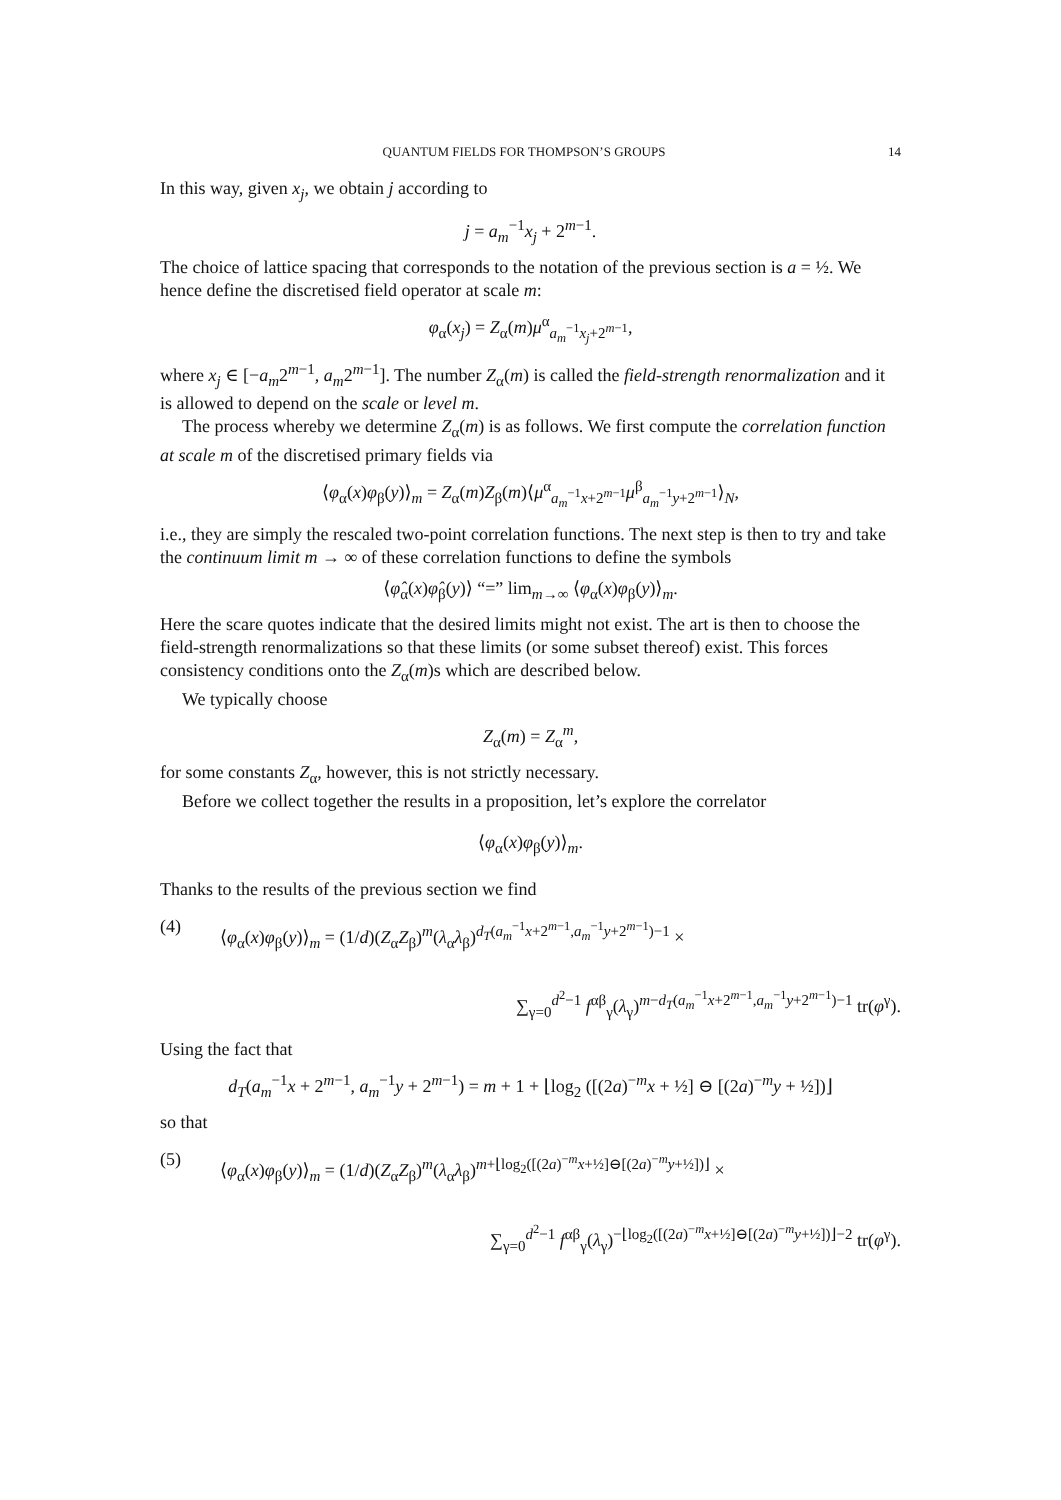QUANTUM FIELDS FOR THOMPSON’S GROUPS 14
In this way, given x<sub>j</sub>, we obtain j according to
j = a<sub>m</sub><sup>−1</sup>x<sub>j</sub> + 2<sup>m−1</sup>.
The choice of lattice spacing that corresponds to the notation of the previous section is a = ½. We hence define the discretised field operator at scale m:
φ<sub>α</sub>(x<sub>j</sub>) = Z<sub>α</sub>(m)μ<sup>α</sup><sub>a<sub>m</sub><sup>−1</sup>x<sub>j</sub>+2<sup>m−1</sup></sub>,
where x<sub>j</sub> ∈ [−a<sub>m</sub>2<sup>m−1</sup>, a<sub>m</sub>2<sup>m−1</sup>]. The number Z<sub>α</sub>(m) is called the field-strength renormalization and it is allowed to depend on the scale or level m.
The process whereby we determine Z<sub>α</sub>(m) is as follows. We first compute the correlation function at scale m of the discretised primary fields via
⟨φ<sub>α</sub>(x)φ<sub>β</sub>(y)⟩<sub>m</sub> = Z<sub>α</sub>(m)Z<sub>β</sub>(m)⟨μ<sup>α</sup><sub>a<sub>m</sub><sup>−1</sup>x+2<sup>m−1</sup></sub>μ<sup>β</sup><sub>a<sub>m</sub><sup>−1</sup>y+2<sup>m−1</sup></sub>⟩<sub>N</sub>,
i.e., they are simply the rescaled two-point correlation functions. The next step is then to try and take the continuum limit m → ∞ of these correlation functions to define the symbols
⟨φ̂<sub>α</sub>(x)φ̂<sub>β</sub>(y)⟩ “=” lim<sub>m→∞</sub> ⟨φ<sub>α</sub>(x)φ<sub>β</sub>(y)⟩<sub>m</sub>.
Here the scare quotes indicate that the desired limits might not exist. The art is then to choose the field-strength renormalizations so that these limits (or some subset thereof) exist. This forces consistency conditions onto the Z<sub>α</sub>(m)s which are described below.
We typically choose
Z<sub>α</sub>(m) = Z<sub>α</sub><sup>m</sup>,
for some constants Z<sub>α</sub>, however, this is not strictly necessary.
Before we collect together the results in a proposition, let’s explore the correlator
⟨φ<sub>α</sub>(x)φ<sub>β</sub>(y)⟩<sub>m</sub>.
Thanks to the results of the previous section we find
(4) ⟨φ<sub>α</sub>(x)φ<sub>β</sub>(y)⟩<sub>m</sub> = (1/d)(Z<sub>α</sub>Z<sub>β</sub>)<sup>m</sup>(λ<sub>α</sub>λ<sub>β</sub>)<sup>d<sub>T</sub>(a<sub>m</sub><sup>−1</sup>x+2<sup>m−1</sup>,a<sub>m</sub><sup>−1</sup>y+2<sup>m−1</sup>)−1</sup> ×
∑<sub>γ=0</sub><sup>d<sup>2</sup>−1</sup> f<sup>αβ</sup><sub>γ</sub>(λ<sub>γ</sub>)<sup>m−d<sub>T</sub>(a<sub>m</sub><sup>−1</sup>x+2<sup>m−1</sup>,a<sub>m</sub><sup>−1</sup>y+2<sup>m−1</sup>)−1</sup> tr(φ<sup>γ</sup>).
Using the fact that
d<sub>T</sub>(a<sub>m</sub><sup>−1</sup>x + 2<sup>m−1</sup>, a<sub>m</sub><sup>−1</sup>y + 2<sup>m−1</sup>) = m + 1 + ⌊log<sub>2</sub> ([(2a)<sup>−m</sup>x + ½] ⊖ [(2a)<sup>−m</sup>y + ½])⌋
so that
(5) ⟨φ<sub>α</sub>(x)φ<sub>β</sub>(y)⟩<sub>m</sub> = (1/d)(Z<sub>α</sub>Z<sub>β</sub>)<sup>m</sup>(λ<sub>α</sub>λ<sub>β</sub>)<sup>m+⌊log<sub>2</sub>([(2a)<sup>−m</sup>x+½]⊖[(2a)<sup>−m</sup>y+½])⌋</sup> ×
∑<sub>γ=0</sub><sup>d<sup>2</sup>−1</sup> f<sup>αβ</sup><sub>γ</sub>(λ<sub>γ</sub>)<sup>−⌊log<sub>2</sub>([(2a)<sup>−m</sup>x+½]⊖[(2a)<sup>−m</sup>y+½])⌋−2</sup> tr(φ<sup>γ</sup>).